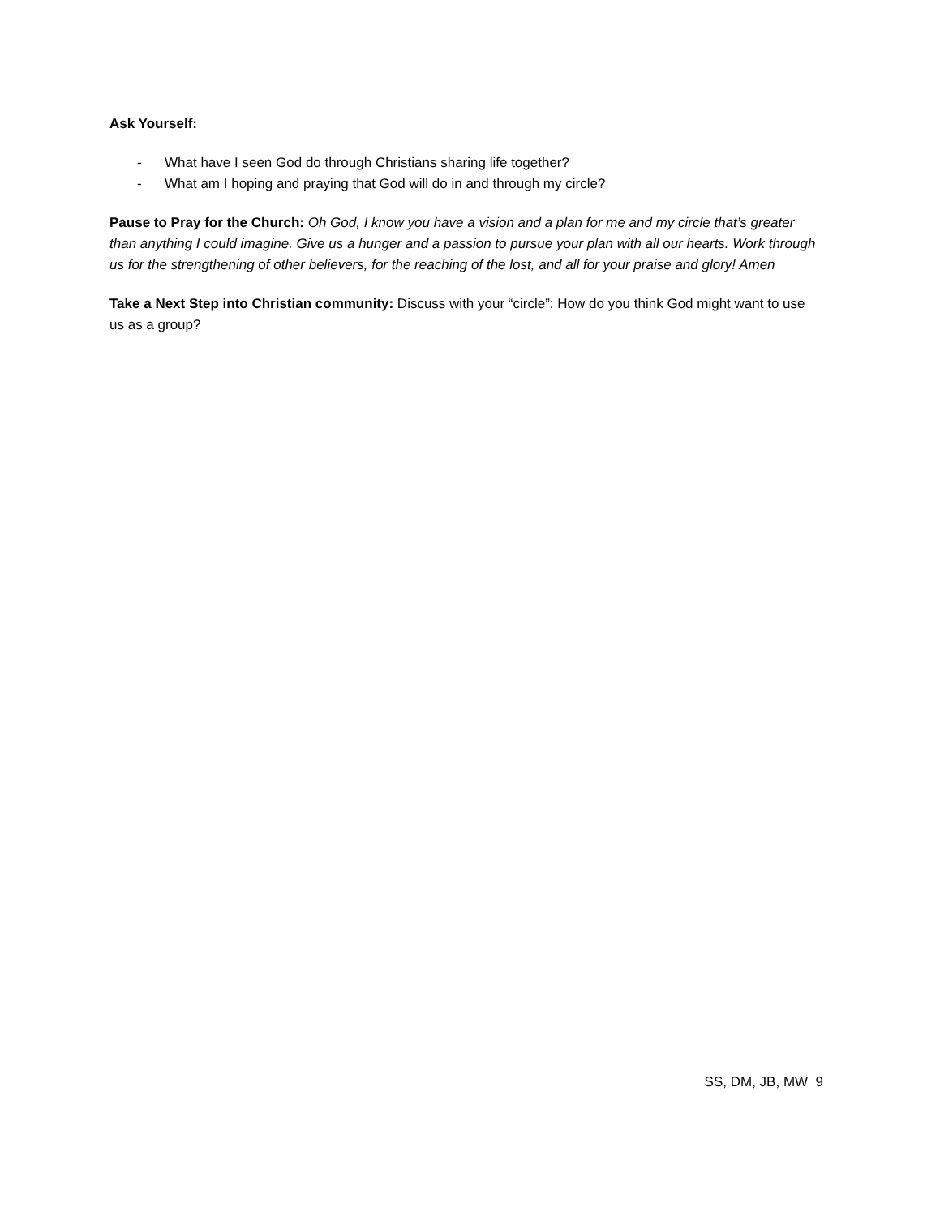Ask Yourself:
- What have I seen God do through Christians sharing life together?
- What am I hoping and praying that God will do in and through my circle?
Pause to Pray for the Church: Oh God, I know you have a vision and a plan for me and my circle that’s greater than anything I could imagine. Give us a hunger and a passion to pursue your plan with all our hearts. Work through us for the strengthening of other believers, for the reaching of the lost, and all for your praise and glory! Amen
Take a Next Step into Christian community: Discuss with your “circle”: How do you think God might want to use us as a group?
SS, DM, JB, MW 9